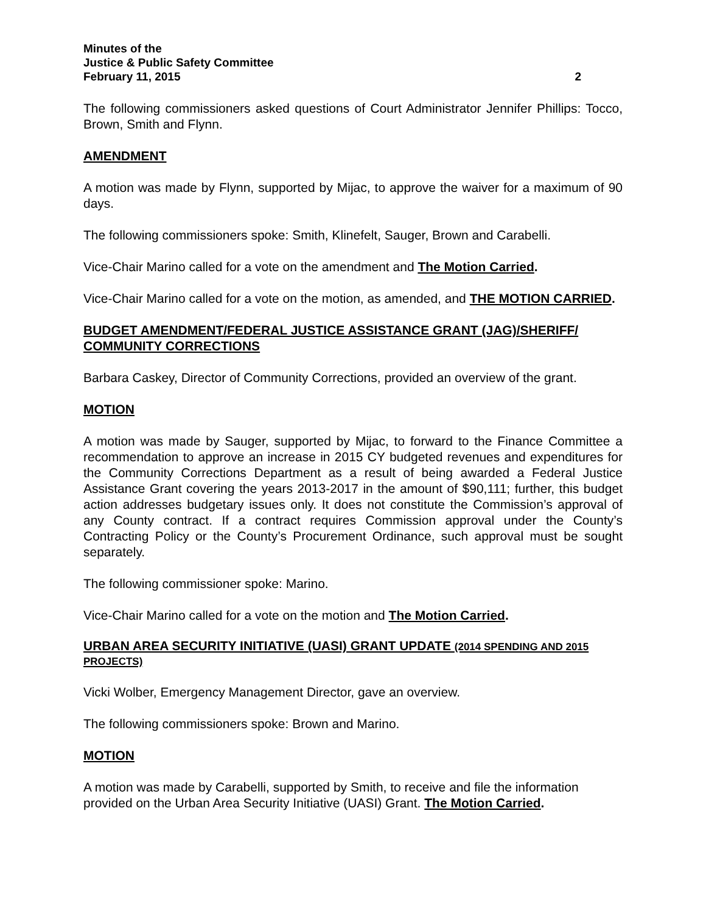Minutes of the
Justice & Public Safety Committee
February 11, 2015
2
The following commissioners asked questions of Court Administrator Jennifer Phillips: Tocco, Brown, Smith and Flynn.
AMENDMENT
A motion was made by Flynn, supported by Mijac, to approve the waiver for a maximum of 90 days.
The following commissioners spoke: Smith, Klinefelt, Sauger, Brown and Carabelli.
Vice-Chair Marino called for a vote on the amendment and The Motion Carried.
Vice-Chair Marino called for a vote on the motion, as amended, and THE MOTION CARRIED.
BUDGET AMENDMENT/FEDERAL JUSTICE ASSISTANCE GRANT (JAG)/SHERIFF/ COMMUNITY CORRECTIONS
Barbara Caskey, Director of Community Corrections, provided an overview of the grant.
MOTION
A motion was made by Sauger, supported by Mijac, to forward to the Finance Committee a recommendation to approve an increase in 2015 CY budgeted revenues and expenditures for the Community Corrections Department as a result of being awarded a Federal Justice Assistance Grant covering the years 2013-2017 in the amount of $90,111; further, this budget action addresses budgetary issues only. It does not constitute the Commission’s approval of any County contract. If a contract requires Commission approval under the County’s Contracting Policy or the County’s Procurement Ordinance, such approval must be sought separately.
The following commissioner spoke: Marino.
Vice-Chair Marino called for a vote on the motion and The Motion Carried.
URBAN AREA SECURITY INITIATIVE (UASI) GRANT UPDATE (2014 SPENDING AND 2015 PROJECTS)
Vicki Wolber, Emergency Management Director, gave an overview.
The following commissioners spoke: Brown and Marino.
MOTION
A motion was made by Carabelli, supported by Smith, to receive and file the information provided on the Urban Area Security Initiative (UASI) Grant. The Motion Carried.